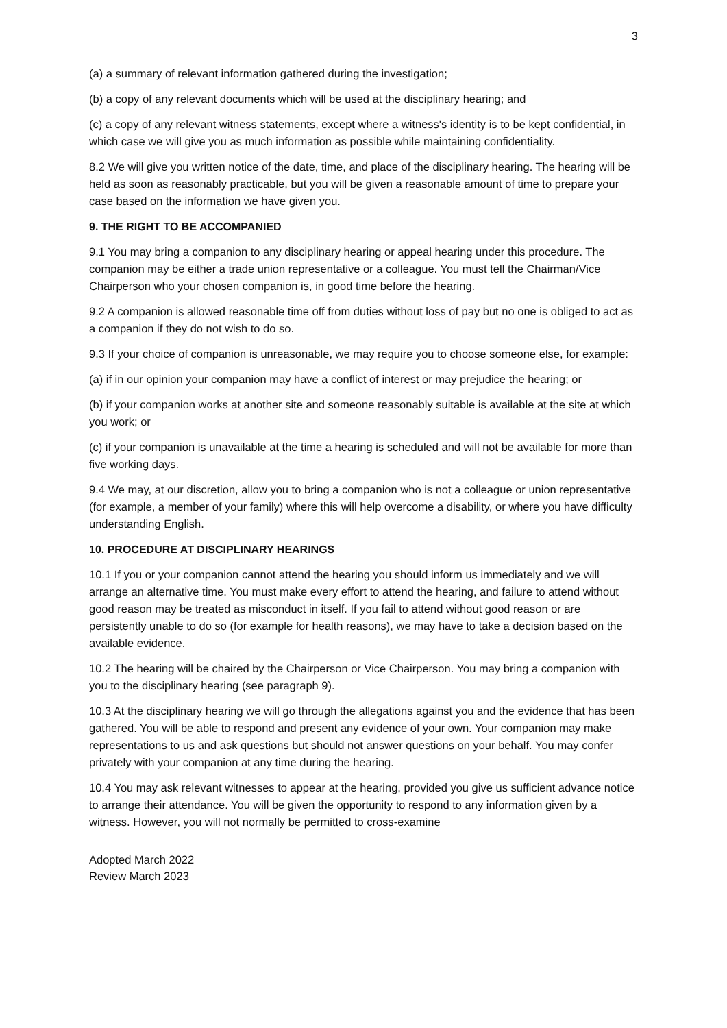3
(a) a summary of relevant information gathered during the investigation;
(b) a copy of any relevant documents which will be used at the disciplinary hearing; and
(c) a copy of any relevant witness statements, except where a witness's identity is to be kept confidential, in which case we will give you as much information as possible while maintaining confidentiality.
8.2 We will give you written notice of the date, time, and place of the disciplinary hearing. The hearing will be held as soon as reasonably practicable, but you will be given a reasonable amount of time to prepare your case based on the information we have given you.
9. THE RIGHT TO BE ACCOMPANIED
9.1 You may bring a companion to any disciplinary hearing or appeal hearing under this procedure. The companion may be either a trade union representative or a colleague. You must tell the Chairman/Vice Chairperson who your chosen companion is, in good time before the hearing.
9.2 A companion is allowed reasonable time off from duties without loss of pay but no one is obliged to act as a companion if they do not wish to do so.
9.3 If your choice of companion is unreasonable, we may require you to choose someone else, for example:
(a) if in our opinion your companion may have a conflict of interest or may prejudice the hearing; or
(b) if your companion works at another site and someone reasonably suitable is available at the site at which you work; or
(c) if your companion is unavailable at the time a hearing is scheduled and will not be available for more than five working days.
9.4 We may, at our discretion, allow you to bring a companion who is not a colleague or union representative (for example, a member of your family) where this will help overcome a disability, or where you have difficulty understanding English.
10. PROCEDURE AT DISCIPLINARY HEARINGS
10.1 If you or your companion cannot attend the hearing you should inform us immediately and we will arrange an alternative time. You must make every effort to attend the hearing, and failure to attend without good reason may be treated as misconduct in itself. If you fail to attend without good reason or are persistently unable to do so (for example for health reasons), we may have to take a decision based on the available evidence.
10.2 The hearing will be chaired by the Chairperson or Vice Chairperson. You may bring a companion with you to the disciplinary hearing (see paragraph 9).
10.3 At the disciplinary hearing we will go through the allegations against you and the evidence that has been gathered. You will be able to respond and present any evidence of your own. Your companion may make representations to us and ask questions but should not answer questions on your behalf. You may confer privately with your companion at any time during the hearing.
10.4 You may ask relevant witnesses to appear at the hearing, provided you give us sufficient advance notice to arrange their attendance. You will be given the opportunity to respond to any information given by a witness. However, you will not normally be permitted to cross-examine
Adopted March 2022
Review March 2023